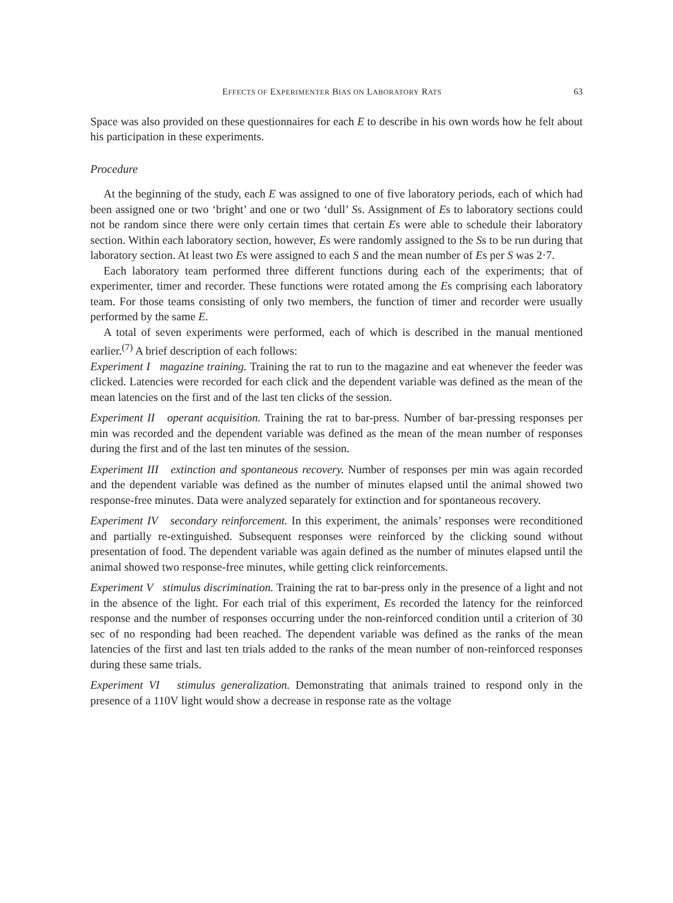EFFECTS OF EXPERIMENTER BIAS ON LABORATORY RATS 63
Space was also provided on these questionnaires for each E to describe in his own words how he felt about his participation in these experiments.
Procedure
At the beginning of the study, each E was assigned to one of five laboratory periods, each of which had been assigned one or two ‘bright’ and one or two ‘dull’ Ss. Assignment of Es to laboratory sections could not be random since there were only certain times that certain Es were able to schedule their laboratory section. Within each laboratory section, however, Es were randomly assigned to the Ss to be run during that laboratory section. At least two Es were assigned to each S and the mean number of Es per S was 2·7.
Each laboratory team performed three different functions during each of the experiments; that of experimenter, timer and recorder. These functions were rotated among the Es comprising each laboratory team. For those teams consisting of only two members, the function of timer and recorder were usually performed by the same E.
A total of seven experiments were performed, each of which is described in the manual mentioned earlier.<sup>(7)</sup> A brief description of each follows:
Experiment I magazine training. Training the rat to run to the magazine and eat whenever the feeder was clicked. Latencies were recorded for each click and the dependent variable was defined as the mean of the mean latencies on the first and of the last ten clicks of the session.
Experiment II operant acquisition. Training the rat to bar-press. Number of bar-pressing responses per min was recorded and the dependent variable was defined as the mean of the mean number of responses during the first and of the last ten minutes of the session.
Experiment III extinction and spontaneous recovery. Number of responses per min was again recorded and the dependent variable was defined as the number of minutes elapsed until the animal showed two response-free minutes. Data were analyzed separately for extinction and for spontaneous recovery.
Experiment IV secondary reinforcement. In this experiment, the animals’ responses were reconditioned and partially re-extinguished. Subsequent responses were reinforced by the clicking sound without presentation of food. The dependent variable was again defined as the number of minutes elapsed until the animal showed two response-free minutes, while getting click reinforcements.
Experiment V stimulus discrimination. Training the rat to bar-press only in the presence of a light and not in the absence of the light. For each trial of this experiment, Es recorded the latency for the reinforced response and the number of responses occurring under the non-reinforced condition until a criterion of 30 sec of no responding had been reached. The dependent variable was defined as the ranks of the mean latencies of the first and last ten trials added to the ranks of the mean number of non-reinforced responses during these same trials.
Experiment VI stimulus generalization. Demonstrating that animals trained to respond only in the presence of a 110V light would show a decrease in response rate as the voltage